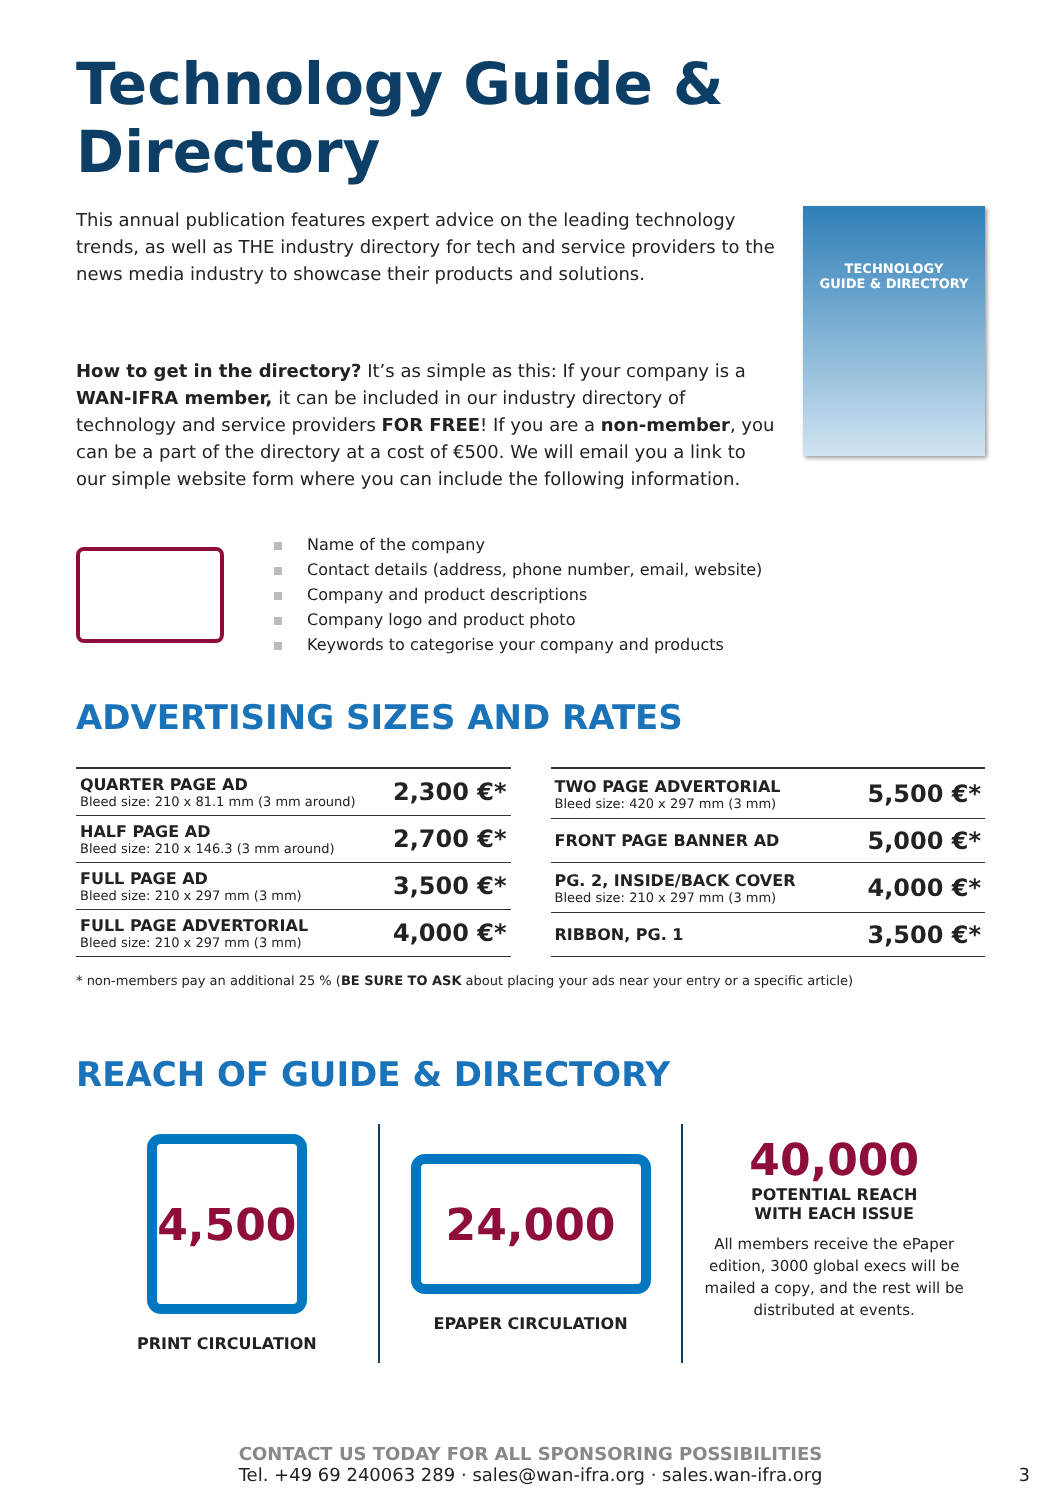Technology Guide & Directory
This annual publication features expert advice on the leading technology trends, as well as THE industry directory for tech and service providers to the news media industry to showcase their products and solutions.
How to get in the directory? It’s as simple as this: If your company is a WAN-IFRA member, it can be included in our industry directory of technology and service providers FOR FREE! If you are a non-member, you can be a part of the directory at a cost of €500. We will email you a link to our simple website form where you can include the following information.
TECHNOLOGY
GUIDE & DIRECTORY
Name of the company
Contact details (address, phone number, email, website)
Company and product descriptions
Company logo and product photo
Keywords to categorise your company and products
ADVERTISING SIZES AND RATES
| QUARTER PAGE AD Bleed size: 210 x 81.1 mm (3 mm around) | 2,300 €* |
| HALF PAGE AD Bleed size: 210 x 146.3 (3 mm around) | 2,700 €* |
| FULL PAGE AD Bleed size: 210 x 297 mm (3 mm) | 3,500 €* |
| FULL PAGE ADVERTORIAL Bleed size: 210 x 297 mm (3 mm) | 4,000 €* |
| TWO PAGE ADVERTORIAL Bleed size: 420 x 297 mm (3 mm) | 5,500 €* |
| FRONT PAGE BANNER AD | 5,000 €* |
| PG. 2, INSIDE/BACK COVER Bleed size: 210 x 297 mm (3 mm) | 4,000 €* |
| RIBBON, PG. 1 | 3,500 €* |
* non-members pay an additional 25 % (BE SURE TO ASK about placing your ads near your entry or a specific article)
REACH OF GUIDE & DIRECTORY
4,500
PRINT CIRCULATION
24,000
EPAPER CIRCULATION
40,000
POTENTIAL REACH
WITH EACH ISSUE
All members receive the ePaper edition, 3000 global execs will be mailed a copy, and the rest will be distributed at events.
CONTACT US TODAY FOR ALL SPONSORING POSSIBILITIES
Tel. +49 69 240063 289 · sales@wan-ifra.org · sales.wan-ifra.org 3